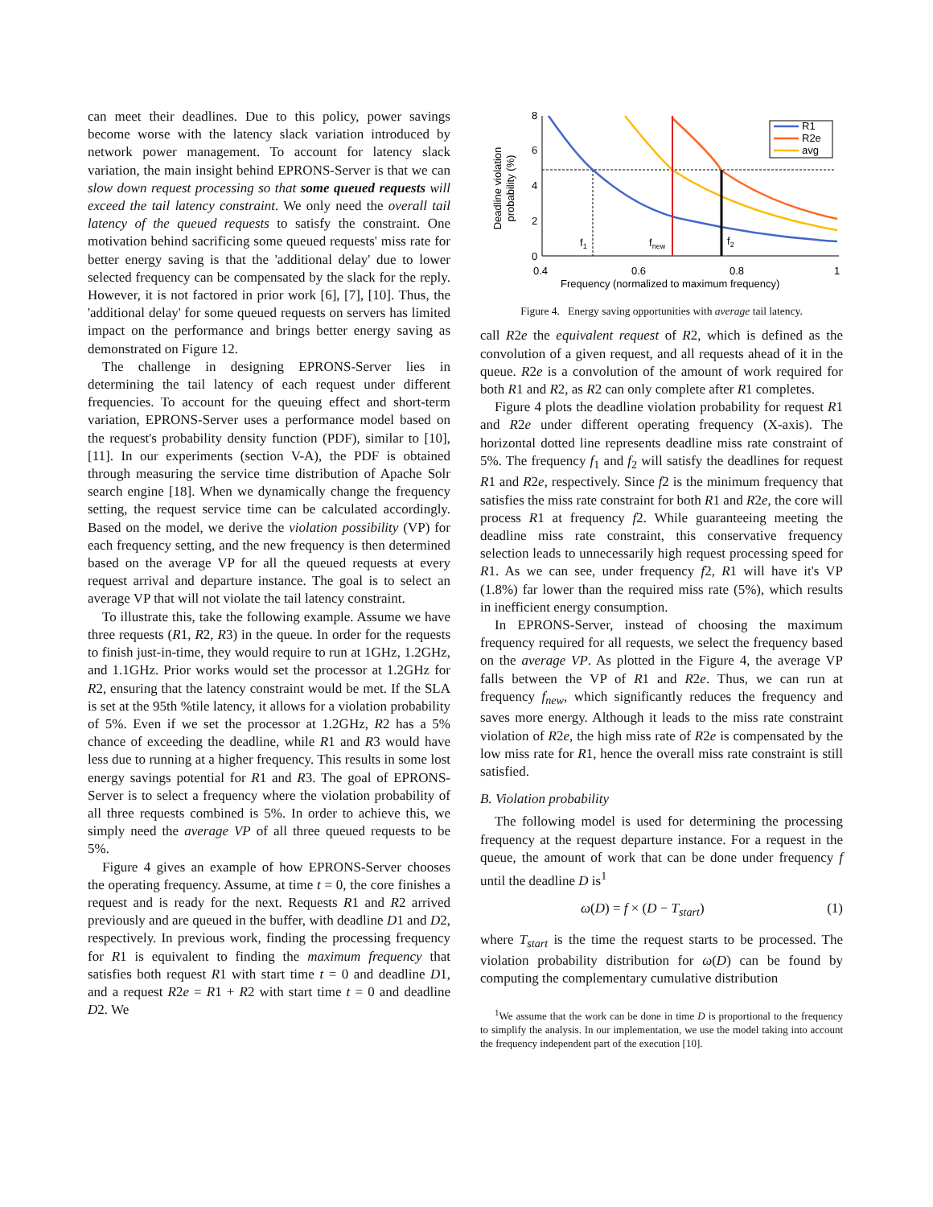can meet their deadlines. Due to this policy, power savings become worse with the latency slack variation introduced by network power management. To account for latency slack variation, the main insight behind EPRONS-Server is that we can slow down request processing so that some queued requests will exceed the tail latency constraint. We only need the overall tail latency of the queued requests to satisfy the constraint. One motivation behind sacrificing some queued requests' miss rate for better energy saving is that the 'additional delay' due to lower selected frequency can be compensated by the slack for the reply. However, it is not factored in prior work [6], [7], [10]. Thus, the 'additional delay' for some queued requests on servers has limited impact on the performance and brings better energy saving as demonstrated on Figure 12.
The challenge in designing EPRONS-Server lies in determining the tail latency of each request under different frequencies. To account for the queuing effect and short-term variation, EPRONS-Server uses a performance model based on the request's probability density function (PDF), similar to [10], [11]. In our experiments (section V-A), the PDF is obtained through measuring the service time distribution of Apache Solr search engine [18]. When we dynamically change the frequency setting, the request service time can be calculated accordingly. Based on the model, we derive the violation possibility (VP) for each frequency setting, and the new frequency is then determined based on the average VP for all the queued requests at every request arrival and departure instance. The goal is to select an average VP that will not violate the tail latency constraint.
To illustrate this, take the following example. Assume we have three requests (R1, R2, R3) in the queue. In order for the requests to finish just-in-time, they would require to run at 1GHz, 1.2GHz, and 1.1GHz. Prior works would set the processor at 1.2GHz for R2, ensuring that the latency constraint would be met. If the SLA is set at the 95th %tile latency, it allows for a violation probability of 5%. Even if we set the processor at 1.2GHz, R2 has a 5% chance of exceeding the deadline, while R1 and R3 would have less due to running at a higher frequency. This results in some lost energy savings potential for R1 and R3. The goal of EPRONS-Server is to select a frequency where the violation probability of all three requests combined is 5%. In order to achieve this, we simply need the average VP of all three queued requests to be 5%.
Figure 4 gives an example of how EPRONS-Server chooses the operating frequency. Assume, at time t = 0, the core finishes a request and is ready for the next. Requests R1 and R2 arrived previously and are queued in the buffer, with deadline D1 and D2, respectively. In previous work, finding the processing frequency for R1 is equivalent to finding the maximum frequency that satisfies both request R1 with start time t = 0 and deadline D1, and a request R2e = R1 + R2 with start time t = 0 and deadline D2. We
Deadline violation
probability (%)
8
6
4
2
0
0.4
0.6
0.8
1
Frequency (normalized to maximum frequency)
f1
fnew
f2
R1
R2e
avg
Figure 4. Energy saving opportunities with average tail latency.
call R2e the equivalent request of R2, which is defined as the convolution of a given request, and all requests ahead of it in the queue. R2e is a convolution of the amount of work required for both R1 and R2, as R2 can only complete after R1 completes.
Figure 4 plots the deadline violation probability for request R1 and R2e under different operating frequency (X-axis). The horizontal dotted line represents deadline miss rate constraint of 5%. The frequency f<sub>1</sub> and f<sub>2</sub> will satisfy the deadlines for request R1 and R2e, respectively. Since f2 is the minimum frequency that satisfies the miss rate constraint for both R1 and R2e, the core will process R1 at frequency f2. While guaranteeing meeting the deadline miss rate constraint, this conservative frequency selection leads to unnecessarily high request processing speed for R1. As we can see, under frequency f2, R1 will have it's VP (1.8%) far lower than the required miss rate (5%), which results in inefficient energy consumption.
In EPRONS-Server, instead of choosing the maximum frequency required for all requests, we select the frequency based on the average VP. As plotted in the Figure 4, the average VP falls between the VP of R1 and R2e. Thus, we can run at frequency f<sub>new</sub>, which significantly reduces the frequency and saves more energy. Although it leads to the miss rate constraint violation of R2e, the high miss rate of R2e is compensated by the low miss rate for R1, hence the overall miss rate constraint is still satisfied.
B. Violation probability
The following model is used for determining the processing frequency at the request departure instance. For a request in the queue, the amount of work that can be done under frequency f until the deadline D is<sup>1</sup>
ω(D) = f × (D − T<sub>start</sub>) (1)
where T<sub>start</sub> is the time the request starts to be processed. The violation probability distribution for ω(D) can be found by computing the complementary cumulative distribution
<sup>1</sup> We assume that the work can be done in time D is proportional to the frequency to simplify the analysis. In our implementation, we use the model taking into account the frequency independent part of the execution [10].